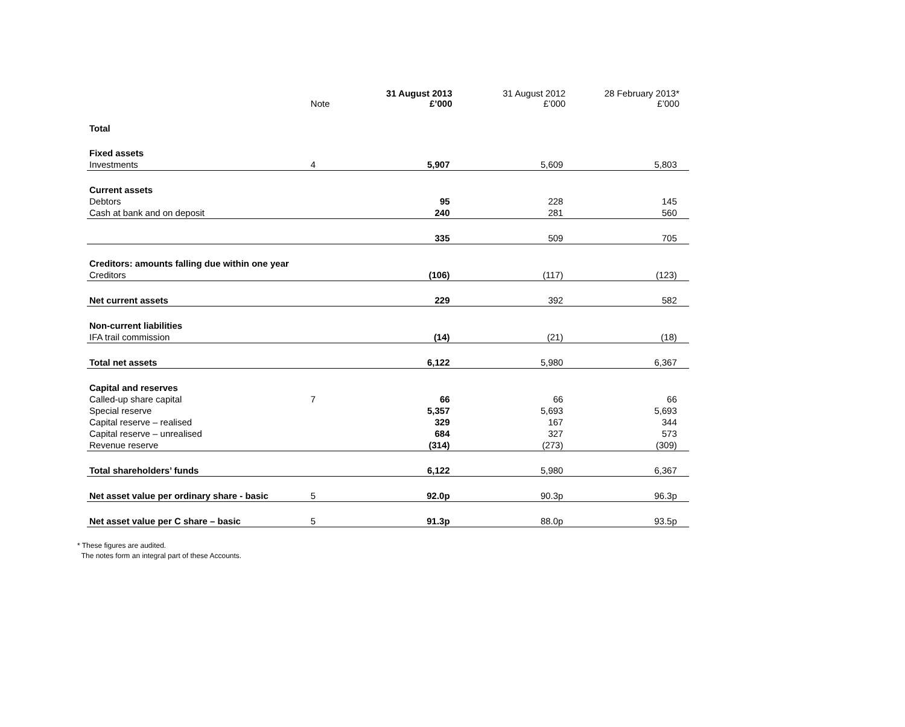| | Note | 31 August 2013 £’000 | 31 August 2012 £’000 | 28 February 2013* £’000 |
| --- | --- | --- | --- | --- |
| Total | | | | |
| Fixed assets | | | | |
| Investments | 4 | 5,907 | 5,609 | 5,803 |
| Current assets | | | | |
| Debtors | | 95 | 228 | 145 |
| Cash at bank and on deposit | | 240 | 281 | 560 |
| | | 335 | 509 | 705 |
| Creditors: amounts falling due within one year | | | | |
| Creditors | | (106) | (117) | (123) |
| Net current assets | | 229 | 392 | 582 |
| Non-current liabilities | | | | |
| IFA trail commission | | (14) | (21) | (18) |
| Total net assets | | 6,122 | 5,980 | 6,367 |
| Capital and reserves | | | | |
| Called-up share capital | 7 | 66 | 66 | 66 |
| Special reserve | | 5,357 | 5,693 | 5,693 |
| Capital reserve – realised | | 329 | 167 | 344 |
| Capital reserve – unrealised | | 684 | 327 | 573 |
| Revenue reserve | | (314) | (273) | (309) |
| Total shareholders’ funds | | 6,122 | 5,980 | 6,367 |
| Net asset value per ordinary share - basic | 5 | 92.0p | 90.3p | 96.3p |
| Net asset value per C share – basic | 5 | 91.3p | 88.0p | 93.5p |
* These figures are audited.
The notes form an integral part of these Accounts.